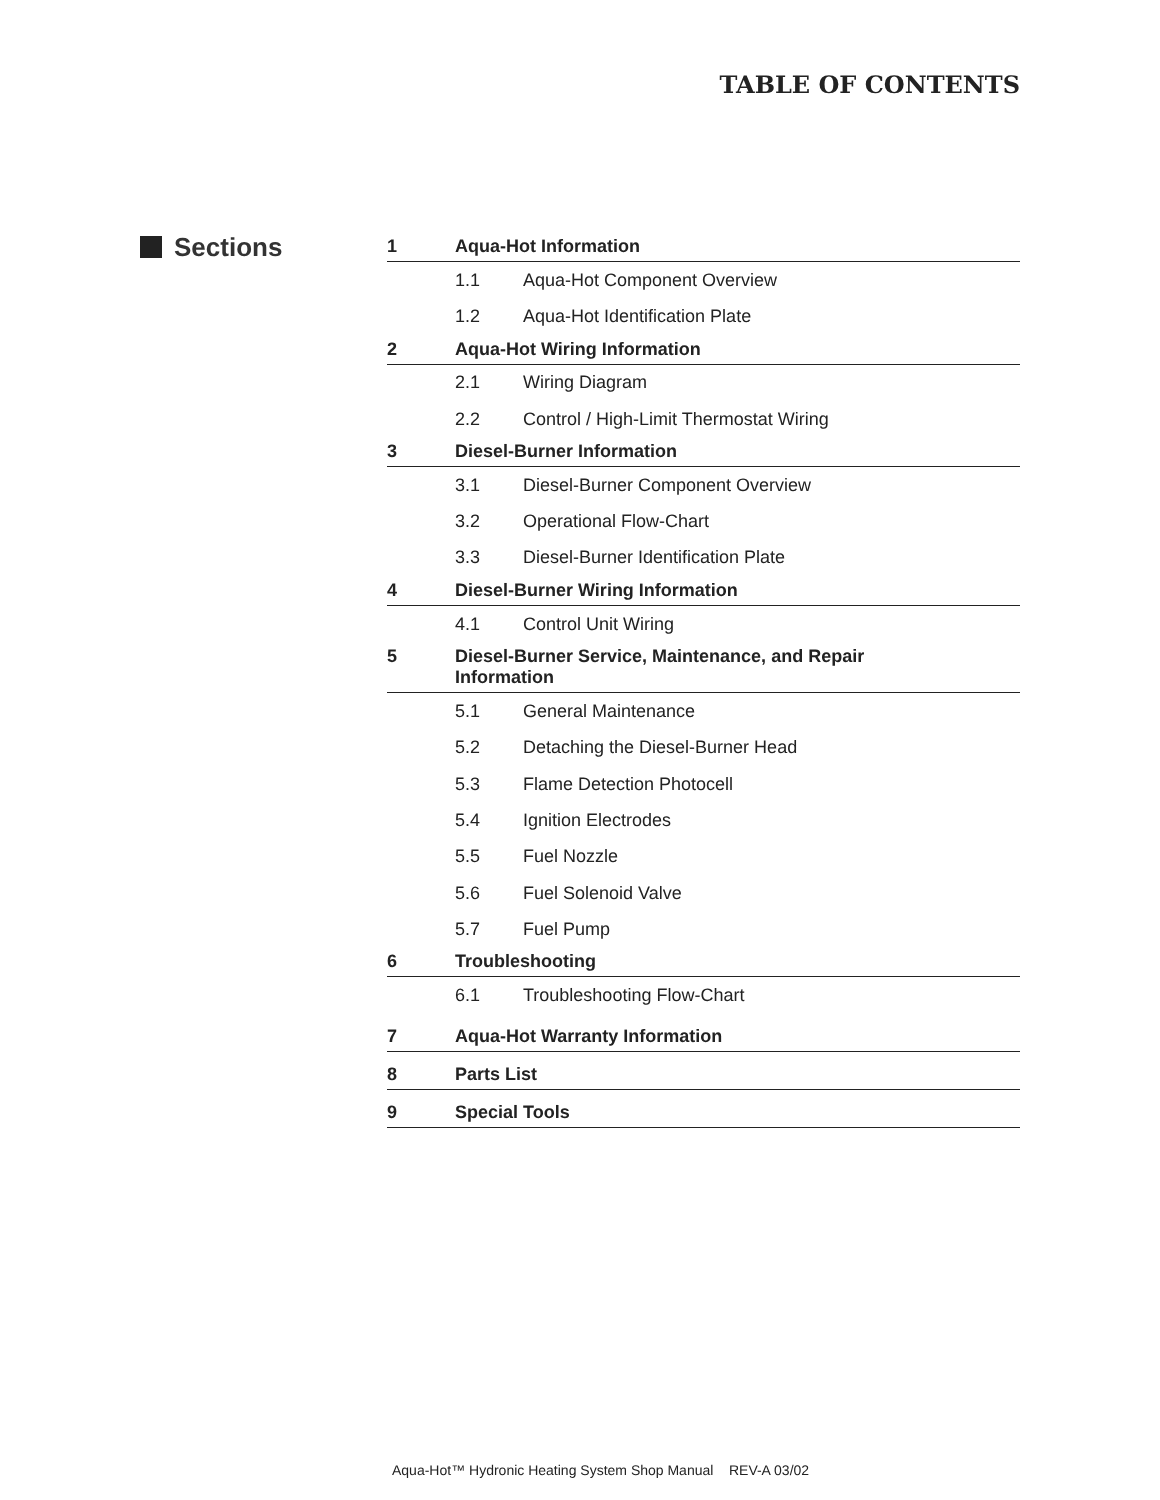TABLE OF CONTENTS
Sections
1
Aqua-Hot Information
1.1 Aqua-Hot Component Overview
1.2 Aqua-Hot Identification Plate
2
Aqua-Hot Wiring Information
2.1 Wiring Diagram
2.2
Control / High-Limit Thermostat Wiring
3
Diesel-Burner Information
3.1
Diesel-Burner Component Overview
3.2 Operational Flow-Chart
3.3
Diesel-Burner Identification Plate
4
Diesel-Burner Wiring Information
4.1 Control Unit Wiring
5 Diesel-Burner Service, Maintenance, and Repair
Information
5.1 General Maintenance
5.2
Detaching the Diesel-Burner Head
5.3 Flame Detection Photocell
5.4 Ignition Electrodes
5.5 Fuel Nozzle
5.6 Fuel Solenoid Valve
5.7 Fuel Pump
6
Troubleshooting
6.1 Troubleshooting Flow-Chart
7
Aqua-Hot Warranty Information
8
Parts List
9
Special Tools
Aqua-Hot™ Hydronic Heating System Shop Manual REV-A 03/02